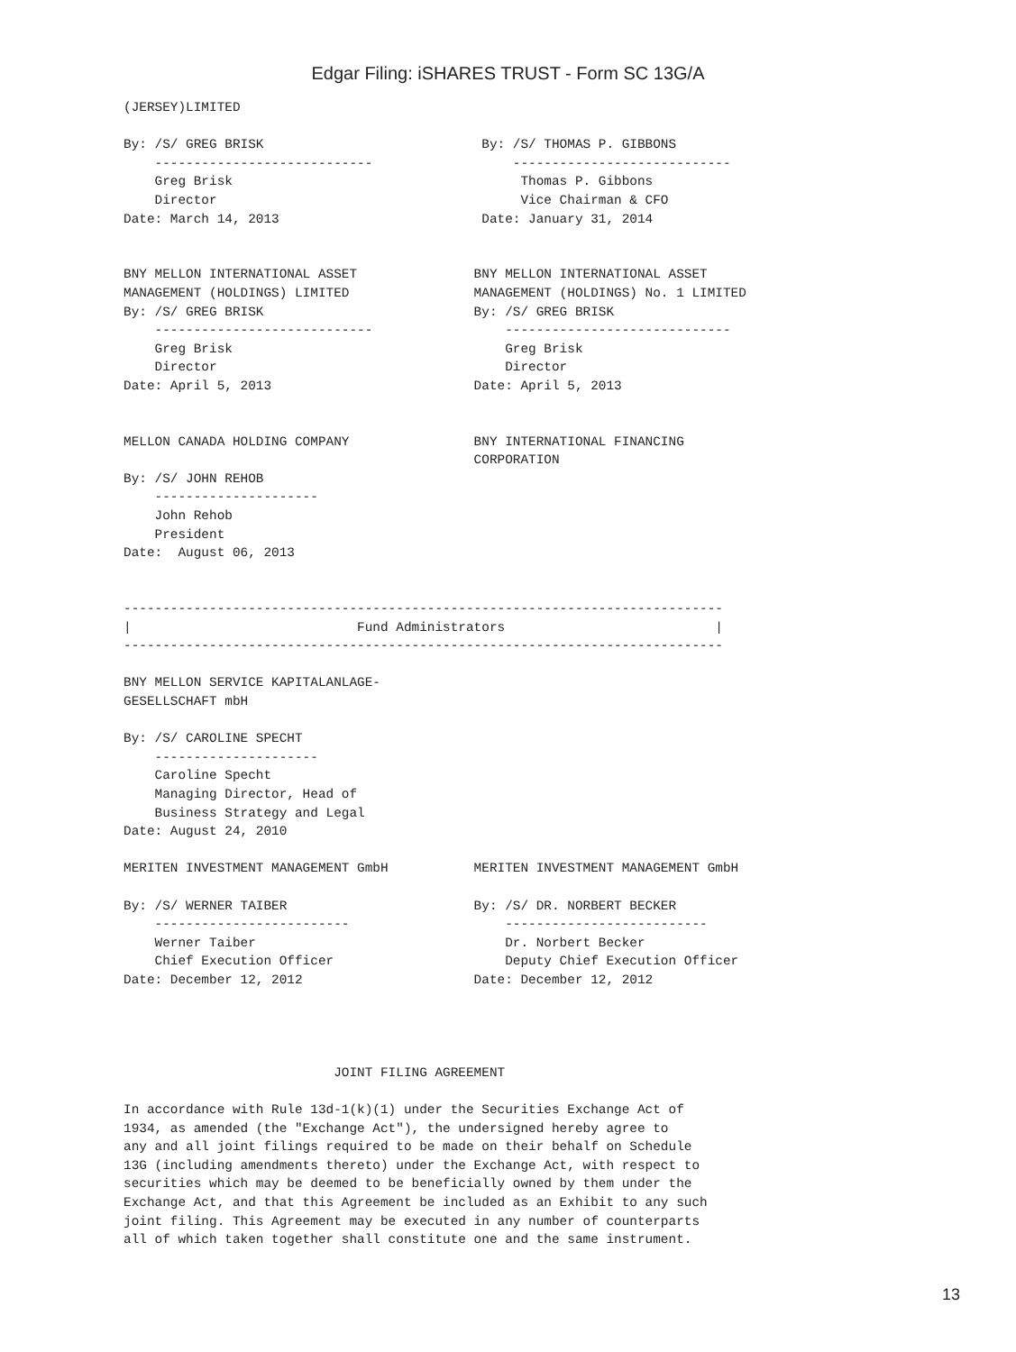Edgar Filing: iSHARES TRUST - Form SC 13G/A
(JERSEY)LIMITED

By: /S/ GREG BRISK                            By: /S/ THOMAS P. GIBBONS
    ----------------------------                  ----------------------------
    Greg Brisk                                     Thomas P. Gibbons
    Director                                       Vice Chairman & CFO
Date: March 14, 2013                          Date: January 31, 2014


BNY MELLON INTERNATIONAL ASSET               BNY MELLON INTERNATIONAL ASSET
MANAGEMENT (HOLDINGS) LIMITED                MANAGEMENT (HOLDINGS) No. 1 LIMITED
By: /S/ GREG BRISK                           By: /S/ GREG BRISK
    ----------------------------                 -----------------------------
    Greg Brisk                                   Greg Brisk
    Director                                     Director
Date: April 5, 2013                          Date: April 5, 2013


MELLON CANADA HOLDING COMPANY                BNY INTERNATIONAL FINANCING
                                             CORPORATION
By: /S/ JOHN REHOB
    ---------------------
    John Rehob
    President
Date:  August 06, 2013


-----------------------------------------------------------------------------
|                             Fund Administrators                           |
-----------------------------------------------------------------------------

BNY MELLON SERVICE KAPITALANLAGE-
GESELLSCHAFT mbH

By: /S/ CAROLINE SPECHT
    ---------------------
    Caroline Specht
    Managing Director, Head of
    Business Strategy and Legal
Date: August 24, 2010

MERITEN INVESTMENT MANAGEMENT GmbH           MERITEN INVESTMENT MANAGEMENT GmbH

By: /S/ WERNER TAIBER                        By: /S/ DR. NORBERT BECKER
    -------------------------                    --------------------------
    Werner Taiber                                Dr. Norbert Becker
    Chief Execution Officer                      Deputy Chief Execution Officer
Date: December 12, 2012                      Date: December 12, 2012




                           JOINT FILING AGREEMENT

In accordance with Rule 13d-1(k)(1) under the Securities Exchange Act of
1934, as amended (the "Exchange Act"), the undersigned hereby agree to
any and all joint filings required to be made on their behalf on Schedule
13G (including amendments thereto) under the Exchange Act, with respect to
securities which may be deemed to be beneficially owned by them under the
Exchange Act, and that this Agreement be included as an Exhibit to any such
joint filing. This Agreement may be executed in any number of counterparts
all of which taken together shall constitute one and the same instrument.
13